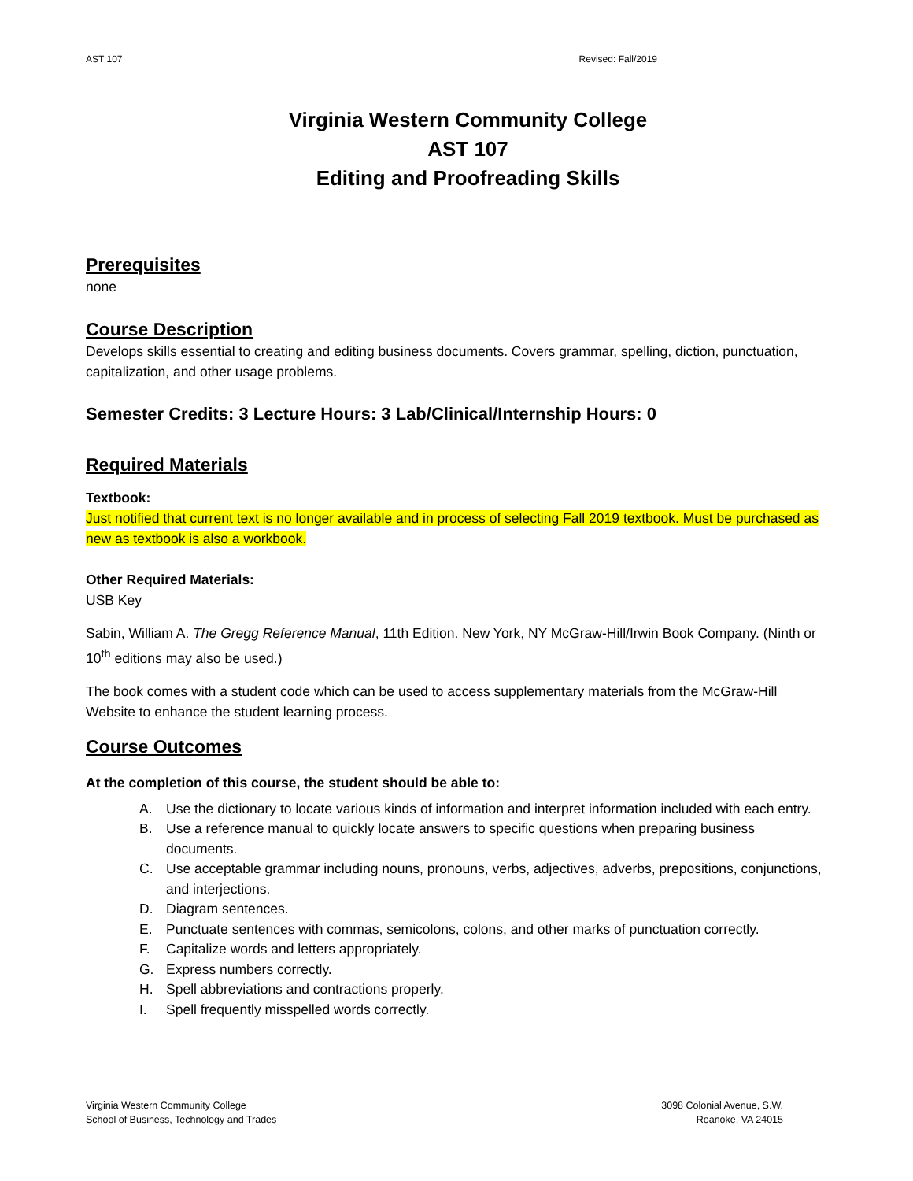AST 107 Revised: Fall/2019
Virginia Western Community College
AST 107
Editing and Proofreading Skills
Prerequisites
none
Course Description
Develops skills essential to creating and editing business documents. Covers grammar, spelling, diction, punctuation, capitalization, and other usage problems.
Semester Credits: 3 Lecture Hours: 3 Lab/Clinical/Internship Hours: 0
Required Materials
Textbook:
Just notified that current text is no longer available and in process of selecting Fall 2019 textbook. Must be purchased as new as textbook is also a workbook.
Other Required Materials:
USB Key
Sabin, William A. The Gregg Reference Manual, 11th Edition. New York, NY McGraw-Hill/Irwin Book Company. (Ninth or 10<sup>th</sup> editions may also be used.)
The book comes with a student code which can be used to access supplementary materials from the McGraw-Hill Website to enhance the student learning process.
Course Outcomes
At the completion of this course, the student should be able to:
A. Use the dictionary to locate various kinds of information and interpret information included with each entry.
B. Use a reference manual to quickly locate answers to specific questions when preparing business documents.
C. Use acceptable grammar including nouns, pronouns, verbs, adjectives, adverbs, prepositions, conjunctions, and interjections.
D. Diagram sentences.
E. Punctuate sentences with commas, semicolons, colons, and other marks of punctuation correctly.
F. Capitalize words and letters appropriately.
G. Express numbers correctly.
H. Spell abbreviations and contractions properly.
I. Spell frequently misspelled words correctly.
Virginia Western Community College
School of Business, Technology and Trades
3098 Colonial Avenue, S.W.
Roanoke, VA 24015